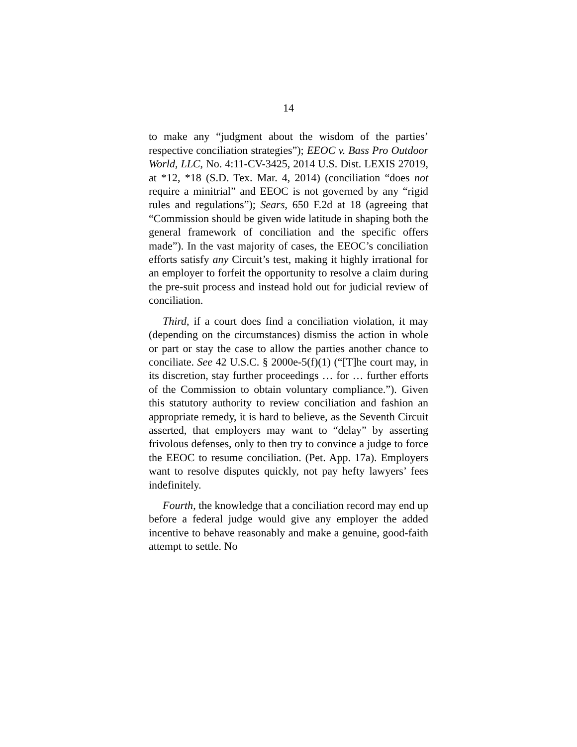14
to make any “judgment about the wisdom of the parties’ respective conciliation strategies”); EEOC v. Bass Pro Outdoor World, LLC, No. 4:11-CV-3425, 2014 U.S. Dist. LEXIS 27019, at *12, *18 (S.D. Tex. Mar. 4, 2014) (conciliation “does not require a minitrial” and EEOC is not governed by any “rigid rules and regulations”); Sears, 650 F.2d at 18 (agreeing that “Commission should be given wide latitude in shaping both the general framework of conciliation and the specific offers made”). In the vast majority of cases, the EEOC’s conciliation efforts satisfy any Circuit’s test, making it highly irrational for an employer to forfeit the opportunity to resolve a claim during the pre-suit process and instead hold out for judicial review of conciliation.
Third, if a court does find a conciliation violation, it may (depending on the circumstances) dismiss the action in whole or part or stay the case to allow the parties another chance to conciliate. See 42 U.S.C. § 2000e-5(f)(1) (“[T]he court may, in its discretion, stay further proceedings … for … further efforts of the Commission to obtain voluntary compliance.”). Given this statutory authority to review conciliation and fashion an appropriate remedy, it is hard to believe, as the Seventh Circuit asserted, that employers may want to “delay” by asserting frivolous defenses, only to then try to convince a judge to force the EEOC to resume conciliation. (Pet. App. 17a). Employers want to resolve disputes quickly, not pay hefty lawyers’ fees indefinitely.
Fourth, the knowledge that a conciliation record may end up before a federal judge would give any employer the added incentive to behave reasonably and make a genuine, good-faith attempt to settle. No